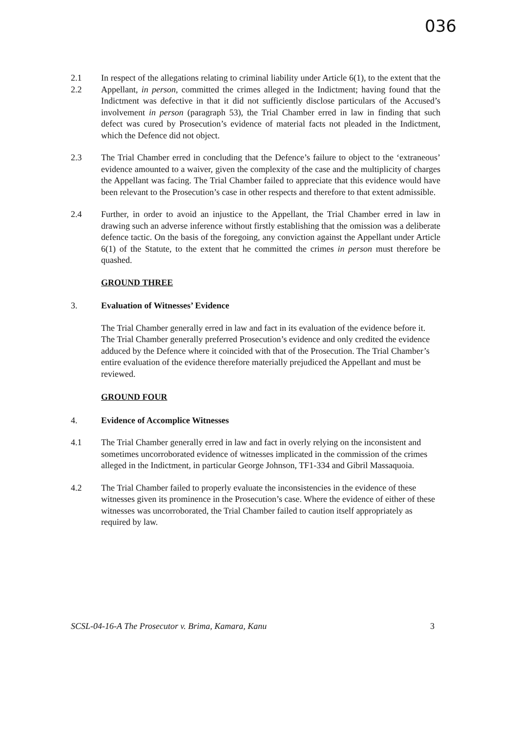036
2.1
2.2
In respect of the allegations relating to criminal liability under Article 6(1), to the extent that the Appellant, in person, committed the crimes alleged in the Indictment; having found that the Indictment was defective in that it did not sufficiently disclose particulars of the Accused’s involvement in person (paragraph 53), the Trial Chamber erred in law in finding that such defect was cured by Prosecution’s evidence of material facts not pleaded in the Indictment, which the Defence did not object.
2.3 The Trial Chamber erred in concluding that the Defence’s failure to object to the ‘extraneous’ evidence amounted to a waiver, given the complexity of the case and the multiplicity of charges the Appellant was facing. The Trial Chamber failed to appreciate that this evidence would have been relevant to the Prosecution’s case in other respects and therefore to that extent admissible.
2.4 Further, in order to avoid an injustice to the Appellant, the Trial Chamber erred in law in drawing such an adverse inference without firstly establishing that the omission was a deliberate defence tactic. On the basis of the foregoing, any conviction against the Appellant under Article 6(1) of the Statute, to the extent that he committed the crimes in person must therefore be quashed.
GROUND THREE
3. Evaluation of Witnesses’ Evidence
The Trial Chamber generally erred in law and fact in its evaluation of the evidence before it. The Trial Chamber generally preferred Prosecution’s evidence and only credited the evidence adduced by the Defence where it coincided with that of the Prosecution. The Trial Chamber’s entire evaluation of the evidence therefore materially prejudiced the Appellant and must be reviewed.
GROUND FOUR
4. Evidence of Accomplice Witnesses
4.1 The Trial Chamber generally erred in law and fact in overly relying on the inconsistent and sometimes uncorroborated evidence of witnesses implicated in the commission of the crimes alleged in the Indictment, in particular George Johnson, TF1-334 and Gibril Massaquoia.
4.2 The Trial Chamber failed to properly evaluate the inconsistencies in the evidence of these witnesses given its prominence in the Prosecution’s case. Where the evidence of either of these witnesses was uncorroborated, the Trial Chamber failed to caution itself appropriately as required by law.
SCSL-04-16-A The Prosecutor v. Brima, Kamara, Kanu 3